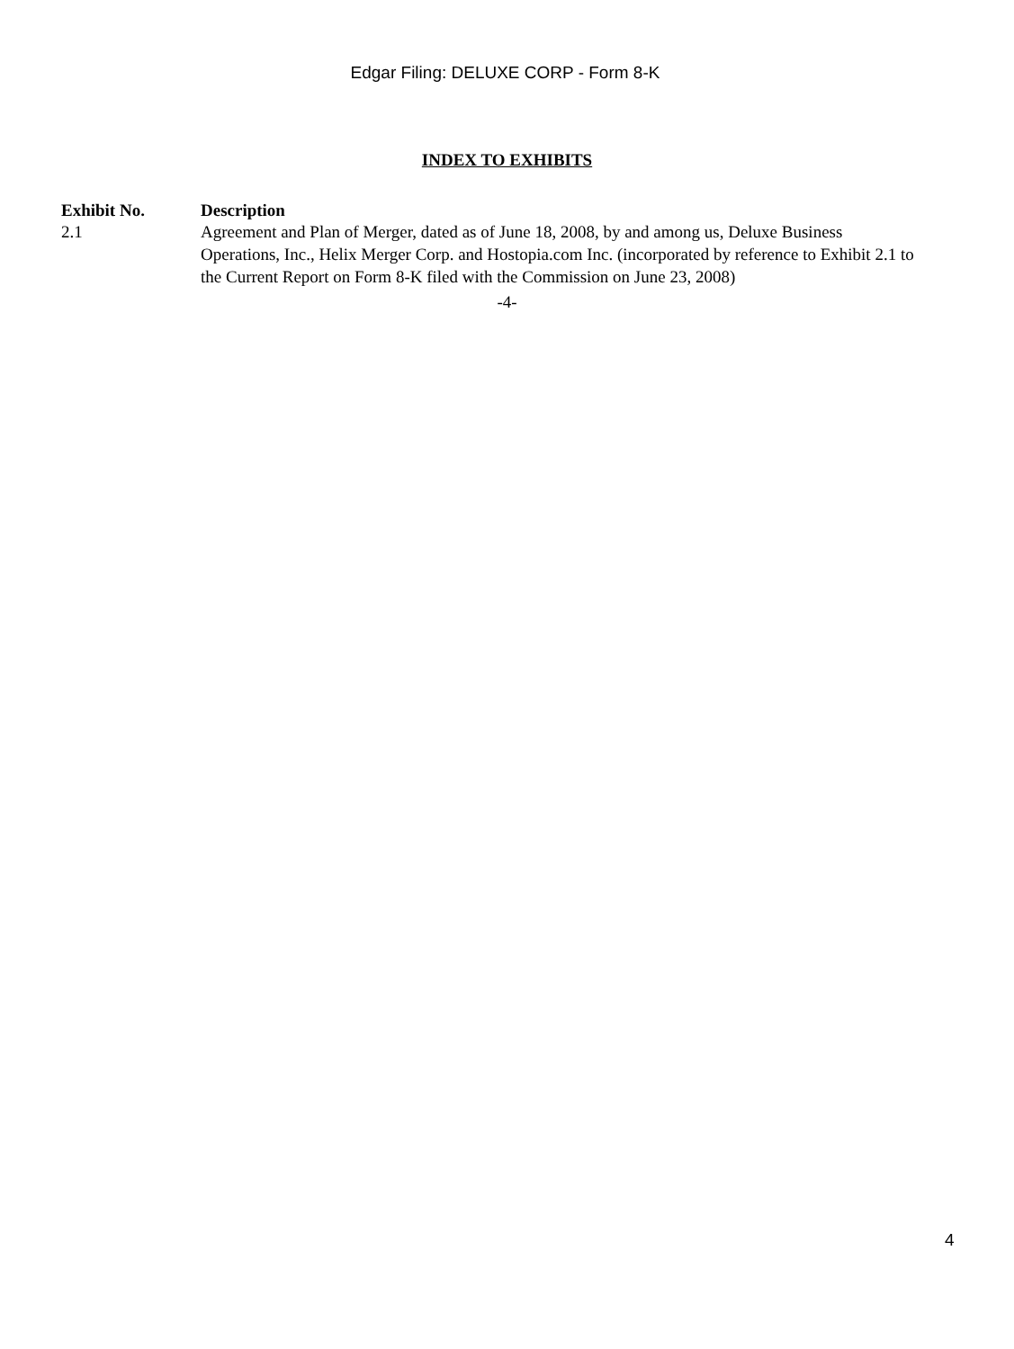Edgar Filing: DELUXE CORP - Form 8-K
INDEX TO EXHIBITS
| Exhibit No. | Description |
| --- | --- |
| 2.1 | Agreement and Plan of Merger, dated as of June 18, 2008, by and among us, Deluxe Business Operations, Inc., Helix Merger Corp. and Hostopia.com Inc. (incorporated by reference to Exhibit 2.1 to the Current Report on Form 8-K filed with the Commission on June 23, 2008) |
-4-
4